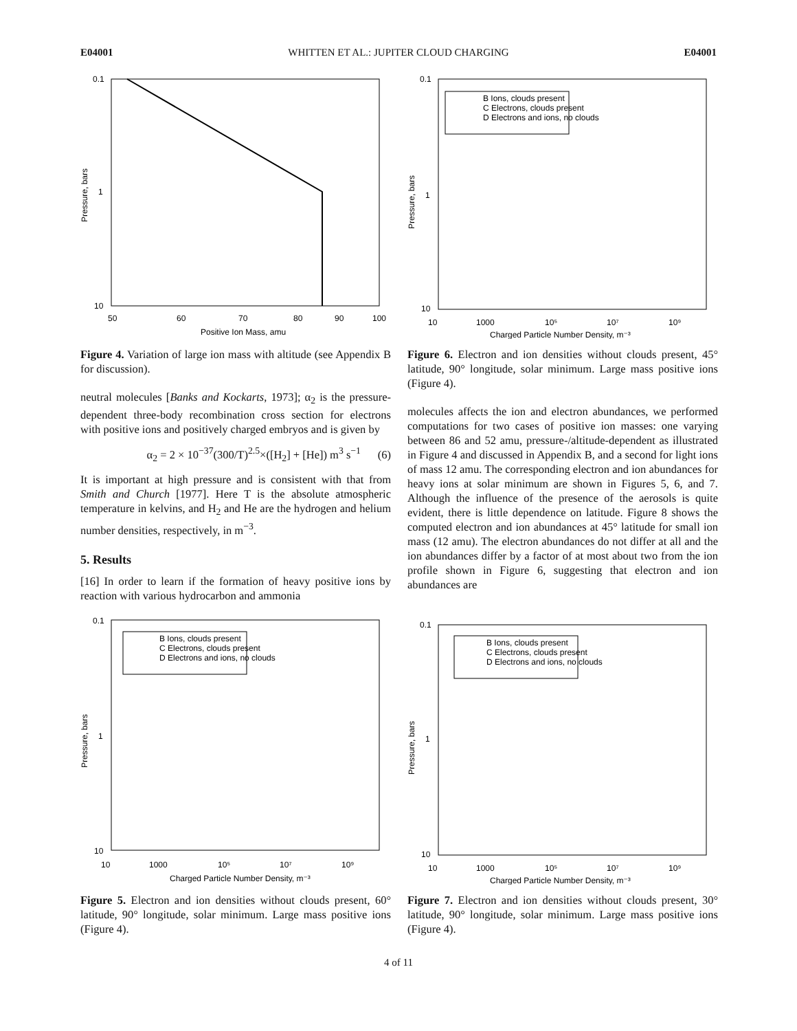E04001 WHITTEN ET AL.: JUPITER CLOUD CHARGING E04001
0.1
1
10
50
60
70
80
90
100
Positive Ion Mass, amu
Pressure, bars
Figure 4. Variation of large ion mass with altitude (see Appendix B for discussion).
neutral molecules [Banks and Kockarts, 1973]; α<sub>2</sub> is the pressure-dependent three-body recombination cross section for electrons with positive ions and positively charged embryos and is given by
α<sub>2</sub> = 2 × 10<sup>−37</sup>(300/T)<sup>2.5</sup>×([H<sub>2</sub>] + [He]) m<sup>3</sup> s<sup>−1</sup> (6)
It is important at high pressure and is consistent with that from Smith and Church [1977]. Here T is the absolute atmospheric temperature in kelvins, and H<sub>2</sub> and He are the hydrogen and helium number densities, respectively, in m<sup>−3</sup>.
5. Results
[16] In order to learn if the formation of heavy positive ions by reaction with various hydrocarbon and ammonia
B Ions, clouds present
C Electrons, clouds present
D Electrons and ions, no clouds
0.1
1
10
10
1000
10⁵
10⁷
10⁹
Charged Particle Number Density, m⁻³
Pressure, bars
Figure 6. Electron and ion densities without clouds present, 45° latitude, 90° longitude, solar minimum. Large mass positive ions (Figure 4).
molecules affects the ion and electron abundances, we performed computations for two cases of positive ion masses: one varying between 86 and 52 amu, pressure-/altitude-dependent as illustrated in Figure 4 and discussed in Appendix B, and a second for light ions of mass 12 amu. The corresponding electron and ion abundances for heavy ions at solar minimum are shown in Figures 5, 6, and 7. Although the influence of the presence of the aerosols is quite evident, there is little dependence on latitude. Figure 8 shows the computed electron and ion abundances at 45° latitude for small ion mass (12 amu). The electron abundances do not differ at all and the ion abundances differ by a factor of at most about two from the ion profile shown in Figure 6, suggesting that electron and ion abundances are
B Ions, clouds present
C Electrons, clouds present
D Electrons and ions, no clouds
0.1
1
10
10
1000
10⁵
10⁷
10⁹
Charged Particle Number Density, m⁻³
Pressure, bars
Figure 5. Electron and ion densities without clouds present, 60° latitude, 90° longitude, solar minimum. Large mass positive ions (Figure 4).
B Ions, clouds present
C Electrons, clouds present
D Electrons and ions, no clouds
0.1
1
10
10
1000
10⁵
10⁷
10⁹
Charged Particle Number Density, m⁻³
Pressure, bars
Figure 7. Electron and ion densities without clouds present, 30° latitude, 90° longitude, solar minimum. Large mass positive ions (Figure 4).
4 of 11